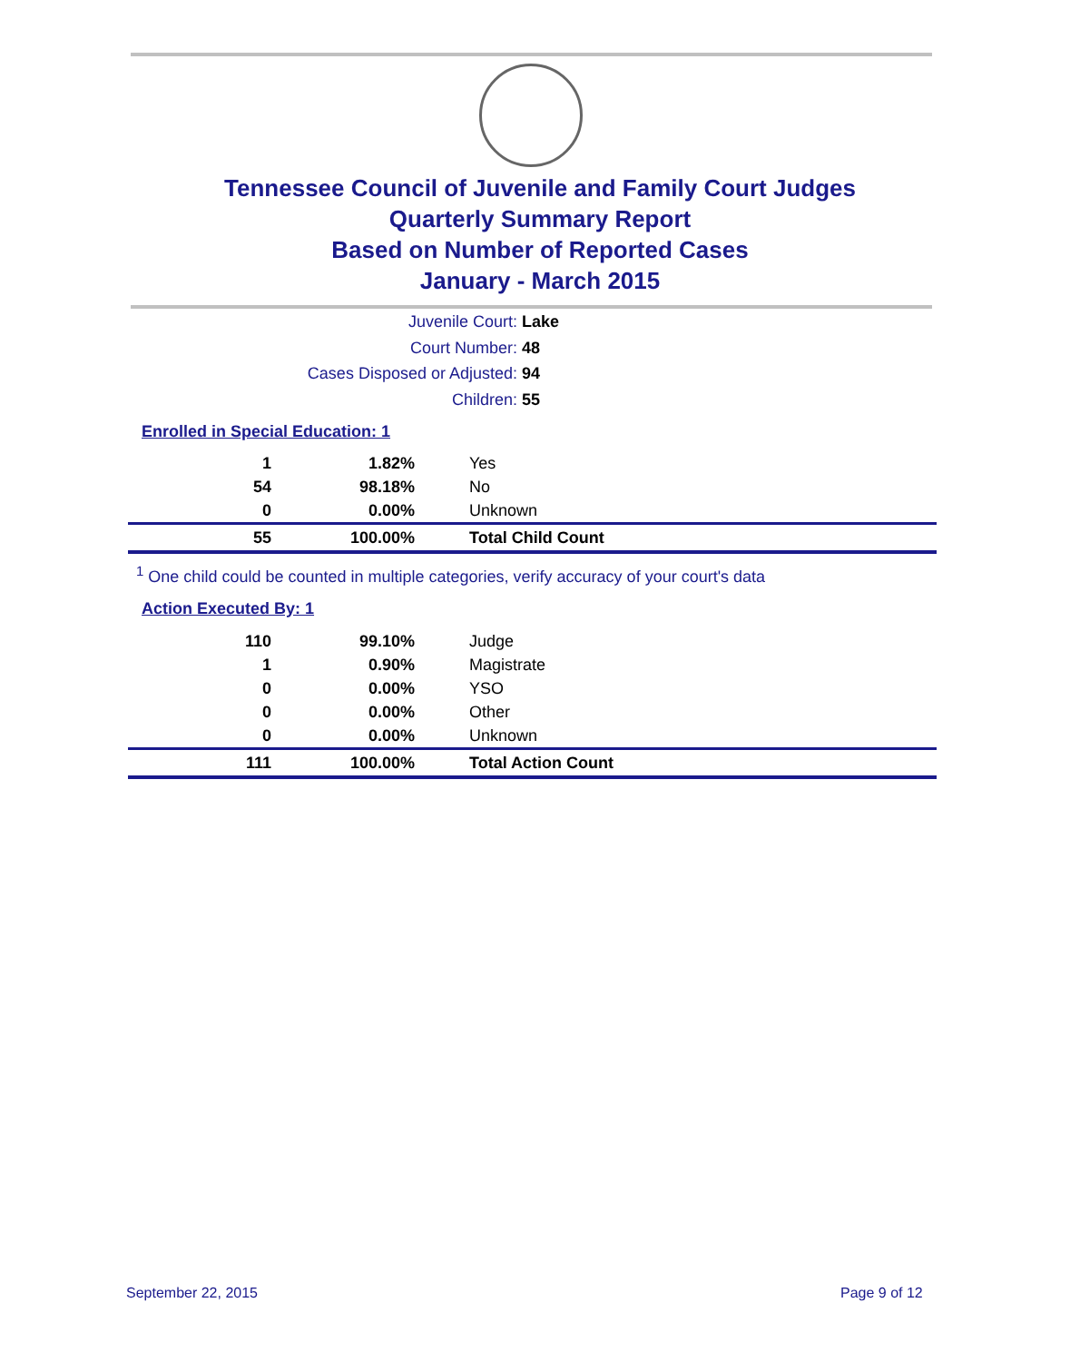Tennessee Council of Juvenile and Family Court Judges
Quarterly Summary Report
Based on Number of Reported Cases
January - March 2015
Juvenile Court: Lake
Court Number: 48
Cases Disposed or Adjusted: 94
Children: 55
Enrolled in Special Education: 1
| 1 | 1.82% | Yes |
| 54 | 98.18% | No |
| 0 | 0.00% | Unknown |
| 55 | 100.00% | Total Child Count |
<sup>1</sup> One child could be counted in multiple categories, verify accuracy of your court's data
Action Executed By: 1
| 110 | 99.10% | Judge |
| 1 | 0.90% | Magistrate |
| 0 | 0.00% | YSO |
| 0 | 0.00% | Other |
| 0 | 0.00% | Unknown |
| 111 | 100.00% | Total Action Count |
September 22, 2015 Page 9 of 12